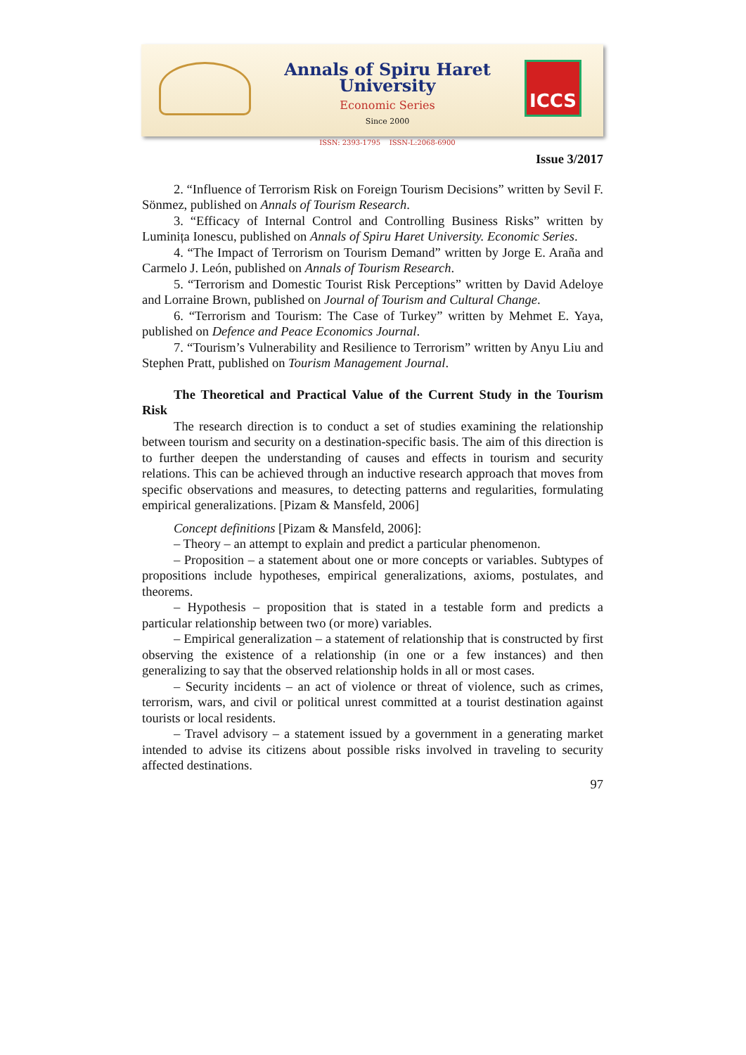ICCS
Annals of Spiru Haret University
Economic Series
Since 2000
ISSN: 2393-1795 ISSN-L:2068-6900
Issue 3/2017
2. “Influence of Terrorism Risk on Foreign Tourism Decisions” written by Sevil F. Sönmez, published on Annals of Tourism Research.
3. “Efficacy of Internal Control and Controlling Business Risks” written by Luminița Ionescu, published on Annals of Spiru Haret University. Economic Series.
4. “The Impact of Terrorism on Tourism Demand” written by Jorge E. Araña and Carmelo J. León, published on Annals of Tourism Research.
5. “Terrorism and Domestic Tourist Risk Perceptions” written by David Adeloye and Lorraine Brown, published on Journal of Tourism and Cultural Change.
6. “Terrorism and Tourism: The Case of Turkey” written by Mehmet E. Yaya, published on Defence and Peace Economics Journal.
7. “Tourism’s Vulnerability and Resilience to Terrorism” written by Anyu Liu and Stephen Pratt, published on Tourism Management Journal.
The Theoretical and Practical Value of the Current Study in the Tourism Risk
The research direction is to conduct a set of studies examining the relationship between tourism and security on a destination-specific basis. The aim of this direction is to further deepen the understanding of causes and effects in tourism and security relations. This can be achieved through an inductive research approach that moves from specific observations and measures, to detecting patterns and regularities, formulating empirical generalizations. [Pizam & Mansfeld, 2006]
Concept definitions [Pizam & Mansfeld, 2006]:
– Theory – an attempt to explain and predict a particular phenomenon.
– Proposition – a statement about one or more concepts or variables. Subtypes of propositions include hypotheses, empirical generalizations, axioms, postulates, and theorems.
– Hypothesis – proposition that is stated in a testable form and predicts a particular relationship between two (or more) variables.
– Empirical generalization – a statement of relationship that is constructed by first observing the existence of a relationship (in one or a few instances) and then generalizing to say that the observed relationship holds in all or most cases.
– Security incidents – an act of violence or threat of violence, such as crimes, terrorism, wars, and civil or political unrest committed at a tourist destination against tourists or local residents.
– Travel advisory – a statement issued by a government in a generating market intended to advise its citizens about possible risks involved in traveling to security affected destinations.
97